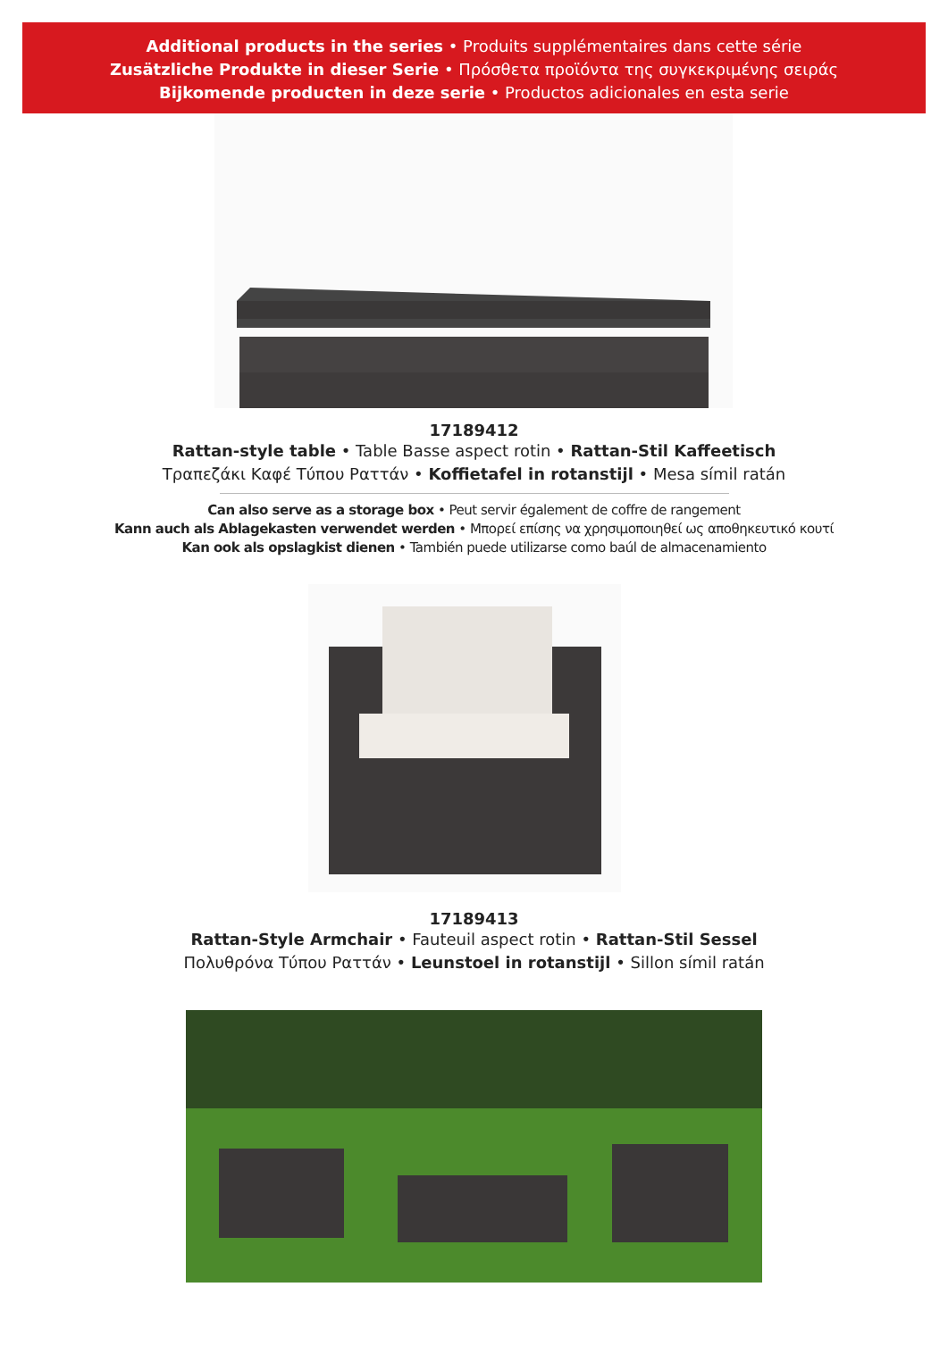Additional products in the series • Produits supplémentaires dans cette série
Zusätzliche Produkte in dieser Serie • Πρόσθετα προϊόντα της συγκεκριμένης σειράς
Bijkomende producten in deze serie • Productos adicionales en esta serie
17189412
Rattan-style table • Table Basse aspect rotin • Rattan-Stil Kaffeetisch
Τραπεζάκι Καφέ Τύπου Ραττάν • Koffietafel in rotanstijl • Mesa símil ratán
Can also serve as a storage box • Peut servir également de coffre de rangement
Kann auch als Ablagekasten verwendet werden • Μπορεί επίσης να χρησιμοποιηθεί ως αποθηκευτικό κουτί
Kan ook als opslagkist dienen • También puede utilizarse como baúl de almacenamiento
17189413
Rattan-Style Armchair • Fauteuil aspect rotin • Rattan-Stil Sessel
Πολυθρόνα Τύπου Ραττάν • Leunstoel in rotanstijl • Sillon símil ratán